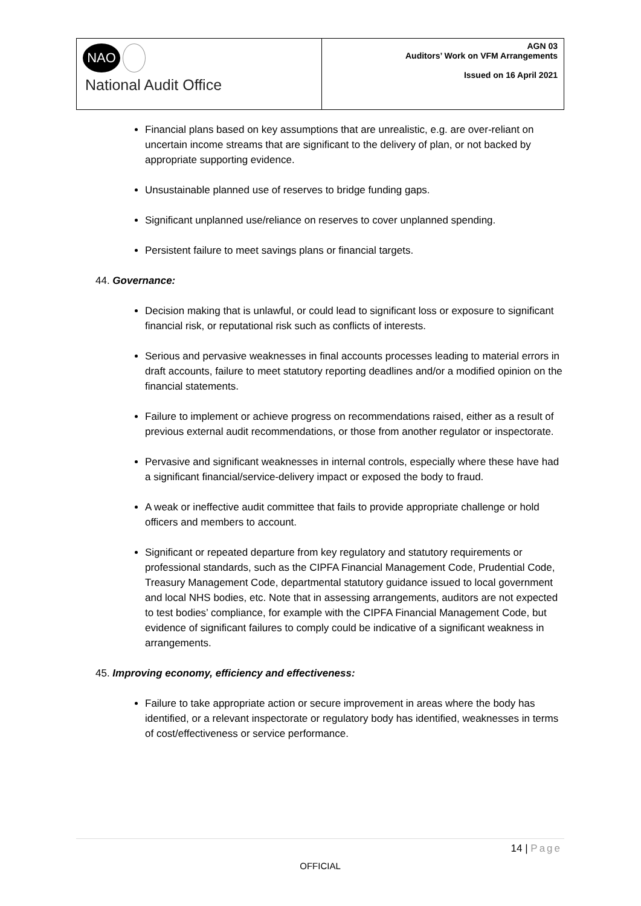| NAO National Audit Office | AGN 03 Auditors’ Work on VFM Arrangements Issued on 16 April 2021 |
Financial plans based on key assumptions that are unrealistic, e.g. are over-reliant on uncertain income streams that are significant to the delivery of plan, or not backed by appropriate supporting evidence.
Unsustainable planned use of reserves to bridge funding gaps.
Significant unplanned use/reliance on reserves to cover unplanned spending.
Persistent failure to meet savings plans or financial targets.
44. Governance:
Decision making that is unlawful, or could lead to significant loss or exposure to significant financial risk, or reputational risk such as conflicts of interests.
Serious and pervasive weaknesses in final accounts processes leading to material errors in draft accounts, failure to meet statutory reporting deadlines and/or a modified opinion on the financial statements.
Failure to implement or achieve progress on recommendations raised, either as a result of previous external audit recommendations, or those from another regulator or inspectorate.
Pervasive and significant weaknesses in internal controls, especially where these have had a significant financial/service-delivery impact or exposed the body to fraud.
A weak or ineffective audit committee that fails to provide appropriate challenge or hold officers and members to account.
Significant or repeated departure from key regulatory and statutory requirements or professional standards, such as the CIPFA Financial Management Code, Prudential Code, Treasury Management Code, departmental statutory guidance issued to local government and local NHS bodies, etc. Note that in assessing arrangements, auditors are not expected to test bodies’ compliance, for example with the CIPFA Financial Management Code, but evidence of significant failures to comply could be indicative of a significant weakness in arrangements.
45. Improving economy, efficiency and effectiveness:
Failure to take appropriate action or secure improvement in areas where the body has identified, or a relevant inspectorate or regulatory body has identified, weaknesses in terms of cost/effectiveness or service performance.
14 | Page
OFFICIAL